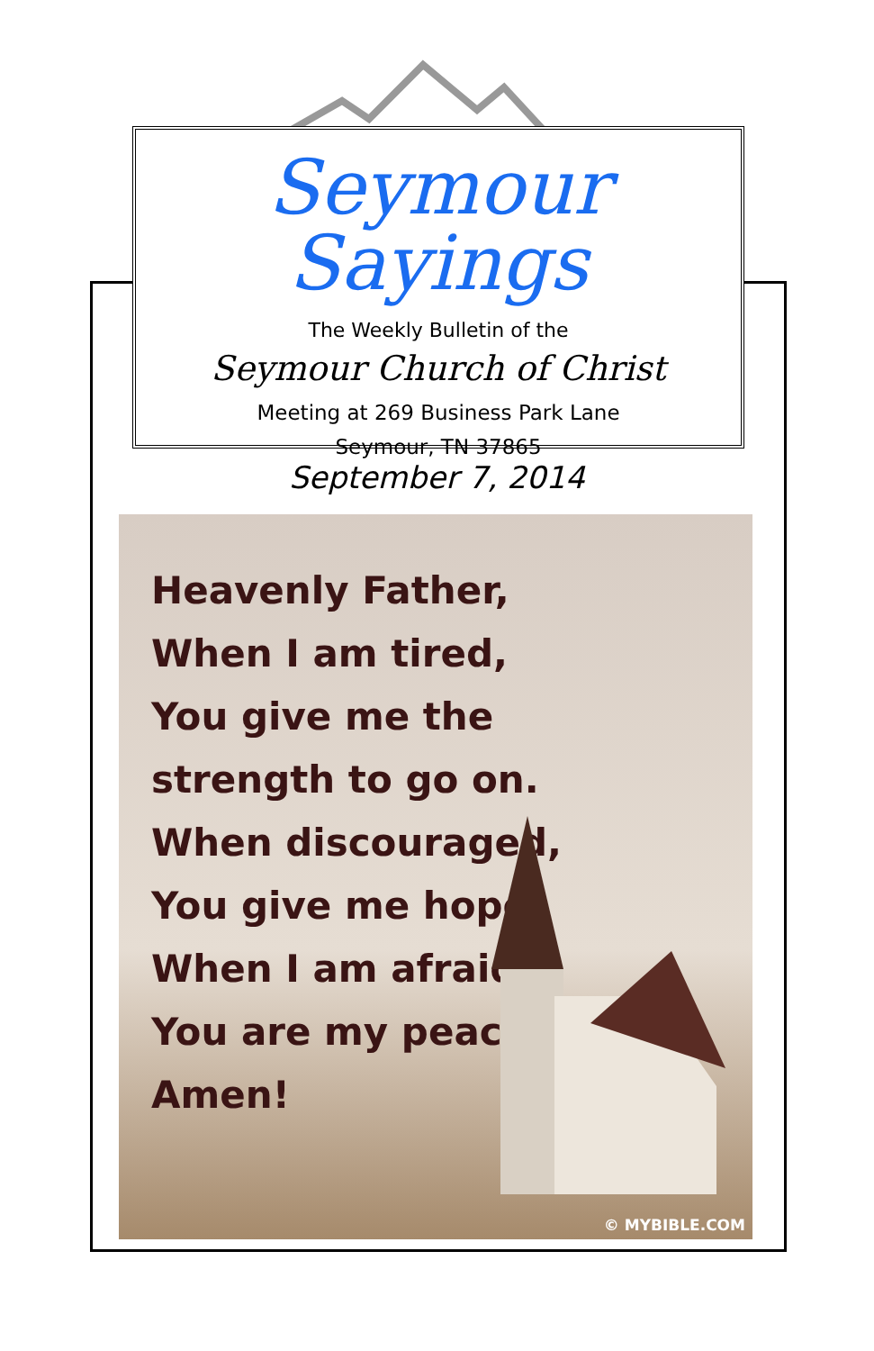Seymour Sayings
The Weekly Bulletin of the
Seymour Church of Christ
Meeting at 269 Business Park Lane
Seymour, TN 37865
September 7, 2014
Heavenly Father,
When I am tired,
You give me the
strength to go on.
When discouraged,
You give me hope.
When I am afraid,
You are my peace.
Amen!
© MYBIBLE.COM